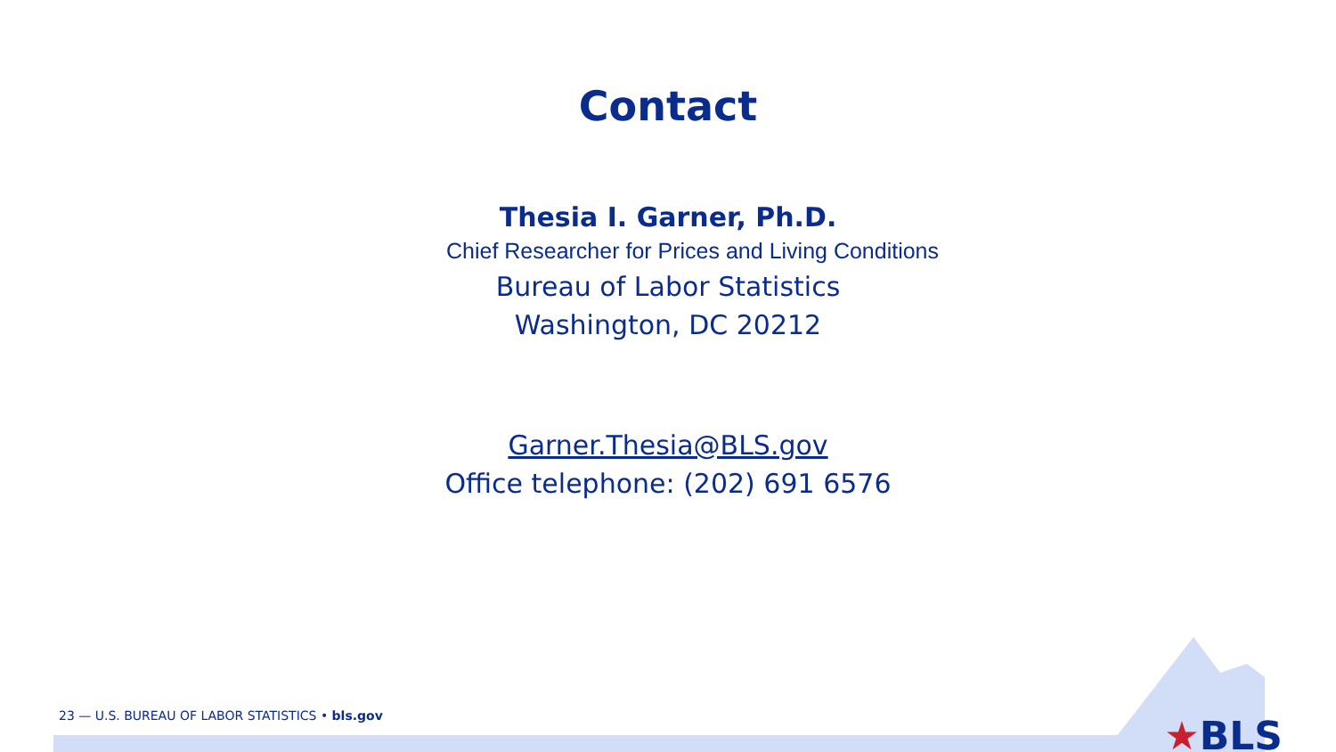Contact
Thesia I. Garner, Ph.D.
Chief Researcher for Prices and Living Conditions
Bureau of Labor Statistics
Washington, DC 20212
Garner.Thesia@BLS.gov
Office telephone: (202) 691 6576
23 — U.S. BUREAU OF LABOR STATISTICS • bls.gov
★BLS